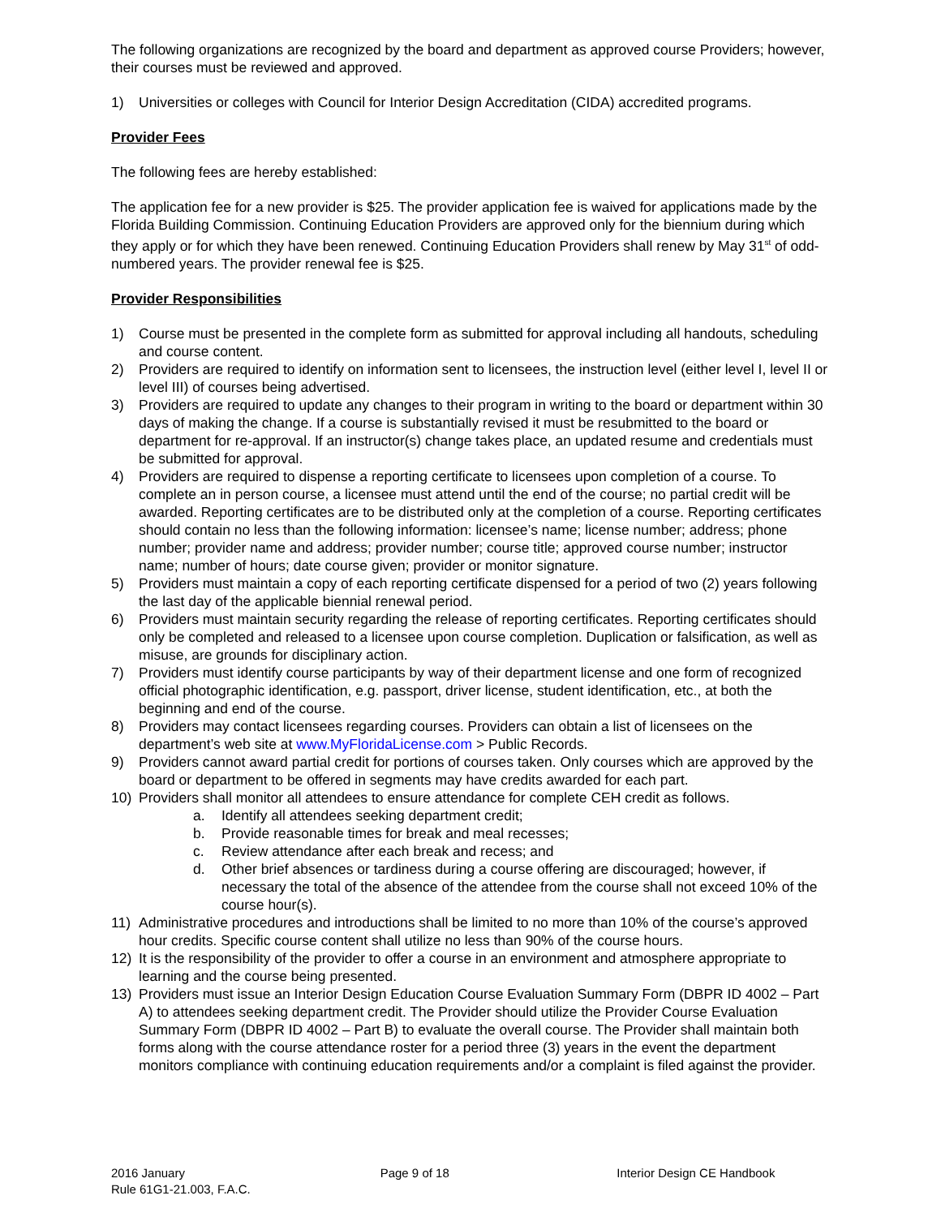The following organizations are recognized by the board and department as approved course Providers; however, their courses must be reviewed and approved.
1) Universities or colleges with Council for Interior Design Accreditation (CIDA) accredited programs.
Provider Fees
The following fees are hereby established:
The application fee for a new provider is $25. The provider application fee is waived for applications made by the Florida Building Commission. Continuing Education Providers are approved only for the biennium during which they apply or for which they have been renewed. Continuing Education Providers shall renew by May 31<sup>st</sup> of odd-numbered years. The provider renewal fee is $25.
Provider Responsibilities
1) Course must be presented in the complete form as submitted for approval including all handouts, scheduling and course content.
2) Providers are required to identify on information sent to licensees, the instruction level (either level I, level II or level III) of courses being advertised.
3) Providers are required to update any changes to their program in writing to the board or department within 30 days of making the change. If a course is substantially revised it must be resubmitted to the board or department for re-approval. If an instructor(s) change takes place, an updated resume and credentials must be submitted for approval.
4) Providers are required to dispense a reporting certificate to licensees upon completion of a course. To complete an in person course, a licensee must attend until the end of the course; no partial credit will be awarded. Reporting certificates are to be distributed only at the completion of a course. Reporting certificates should contain no less than the following information: licensee’s name; license number; address; phone number; provider name and address; provider number; course title; approved course number; instructor name; number of hours; date course given; provider or monitor signature.
5) Providers must maintain a copy of each reporting certificate dispensed for a period of two (2) years following the last day of the applicable biennial renewal period.
6) Providers must maintain security regarding the release of reporting certificates. Reporting certificates should only be completed and released to a licensee upon course completion. Duplication or falsification, as well as misuse, are grounds for disciplinary action.
7) Providers must identify course participants by way of their department license and one form of recognized official photographic identification, e.g. passport, driver license, student identification, etc., at both the beginning and end of the course.
8) Providers may contact licensees regarding courses. Providers can obtain a list of licensees on the department’s web site at www.MyFloridaLicense.com > Public Records.
9) Providers cannot award partial credit for portions of courses taken. Only courses which are approved by the board or department to be offered in segments may have credits awarded for each part.
10) Providers shall monitor all attendees to ensure attendance for complete CEH credit as follows.
a. Identify all attendees seeking department credit;
b. Provide reasonable times for break and meal recesses;
c. Review attendance after each break and recess; and
d. Other brief absences or tardiness during a course offering are discouraged; however, if necessary the total of the absence of the attendee from the course shall not exceed 10% of the course hour(s).
11) Administrative procedures and introductions shall be limited to no more than 10% of the course’s approved hour credits. Specific course content shall utilize no less than 90% of the course hours.
12) It is the responsibility of the provider to offer a course in an environment and atmosphere appropriate to learning and the course being presented.
13) Providers must issue an Interior Design Education Course Evaluation Summary Form (DBPR ID 4002 – Part A) to attendees seeking department credit. The Provider should utilize the Provider Course Evaluation Summary Form (DBPR ID 4002 – Part B) to evaluate the overall course. The Provider shall maintain both forms along with the course attendance roster for a period three (3) years in the event the department monitors compliance with continuing education requirements and/or a complaint is filed against the provider.
2016 January
Rule 61G1-21.003, F.A.C.
Page 9 of 18 Interior Design CE Handbook